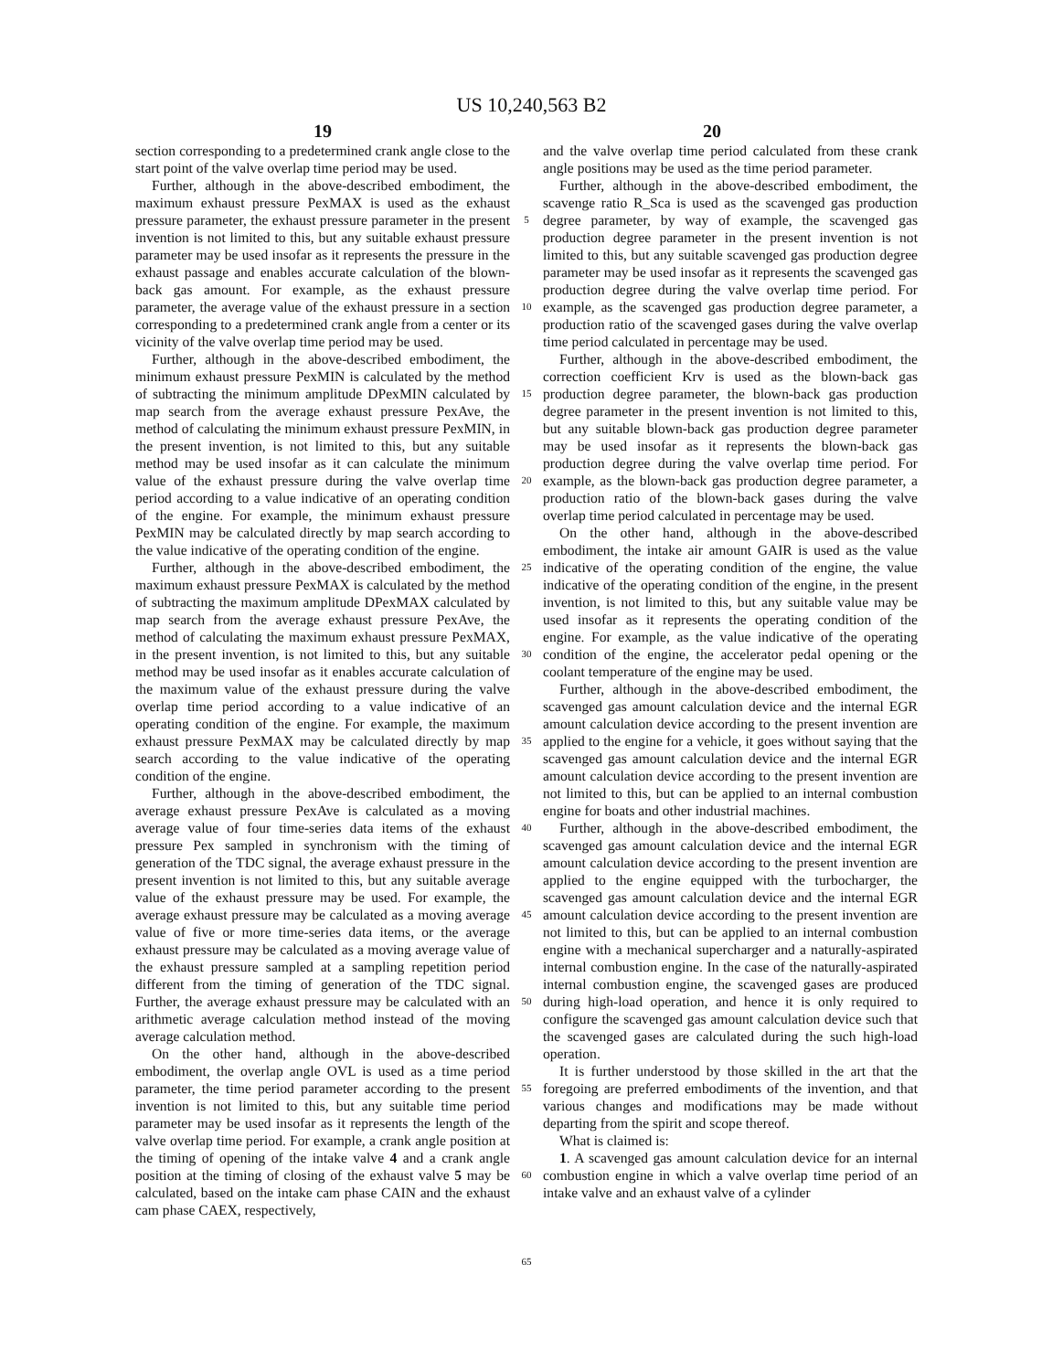US 10,240,563 B2
19 20
section corresponding to a predetermined crank angle close to the start point of the valve overlap time period may be used.
Further, although in the above-described embodiment, the maximum exhaust pressure PexMAX is used as the exhaust pressure parameter, the exhaust pressure parameter in the present invention is not limited to this, but any suitable exhaust pressure parameter may be used insofar as it represents the pressure in the exhaust passage and enables accurate calculation of the blown-back gas amount. For example, as the exhaust pressure parameter, the average value of the exhaust pressure in a section corresponding to a predetermined crank angle from a center or its vicinity of the valve overlap time period may be used.
Further, although in the above-described embodiment, the minimum exhaust pressure PexMIN is calculated by the method of subtracting the minimum amplitude DPexMIN calculated by map search from the average exhaust pressure PexAve, the method of calculating the minimum exhaust pressure PexMIN, in the present invention, is not limited to this, but any suitable method may be used insofar as it can calculate the minimum value of the exhaust pressure during the valve overlap time period according to a value indicative of an operating condition of the engine. For example, the minimum exhaust pressure PexMIN may be calculated directly by map search according to the value indicative of the operating condition of the engine.
Further, although in the above-described embodiment, the maximum exhaust pressure PexMAX is calculated by the method of subtracting the maximum amplitude DPexMAX calculated by map search from the average exhaust pressure PexAve, the method of calculating the maximum exhaust pressure PexMAX, in the present invention, is not limited to this, but any suitable method may be used insofar as it enables accurate calculation of the maximum value of the exhaust pressure during the valve overlap time period according to a value indicative of an operating condition of the engine. For example, the maximum exhaust pressure PexMAX may be calculated directly by map search according to the value indicative of the operating condition of the engine.
Further, although in the above-described embodiment, the average exhaust pressure PexAve is calculated as a moving average value of four time-series data items of the exhaust pressure Pex sampled in synchronism with the timing of generation of the TDC signal, the average exhaust pressure in the present invention is not limited to this, but any suitable average value of the exhaust pressure may be used. For example, the average exhaust pressure may be calculated as a moving average value of five or more time-series data items, or the average exhaust pressure may be calculated as a moving average value of the exhaust pressure sampled at a sampling repetition period different from the timing of generation of the TDC signal. Further, the average exhaust pressure may be calculated with an arithmetic average calculation method instead of the moving average calculation method.
On the other hand, although in the above-described embodiment, the overlap angle OVL is used as a time period parameter, the time period parameter according to the present invention is not limited to this, but any suitable time period parameter may be used insofar as it represents the length of the valve overlap time period. For example, a crank angle position at the timing of opening of the intake valve 4 and a crank angle position at the timing of closing of the exhaust valve 5 may be calculated, based on the intake cam phase CAIN and the exhaust cam phase CAEX, respectively,
5
10
15
20
25
30
35
40
45
50
55
60
65
and the valve overlap time period calculated from these crank angle positions may be used as the time period parameter.
Further, although in the above-described embodiment, the scavenge ratio R_Sca is used as the scavenged gas production degree parameter, by way of example, the scavenged gas production degree parameter in the present invention is not limited to this, but any suitable scavenged gas production degree parameter may be used insofar as it represents the scavenged gas production degree during the valve overlap time period. For example, as the scavenged gas production degree parameter, a production ratio of the scavenged gases during the valve overlap time period calculated in percentage may be used.
Further, although in the above-described embodiment, the correction coefficient Krv is used as the blown-back gas production degree parameter, the blown-back gas production degree parameter in the present invention is not limited to this, but any suitable blown-back gas production degree parameter may be used insofar as it represents the blown-back gas production degree during the valve overlap time period. For example, as the blown-back gas production degree parameter, a production ratio of the blown-back gases during the valve overlap time period calculated in percentage may be used.
On the other hand, although in the above-described embodiment, the intake air amount GAIR is used as the value indicative of the operating condition of the engine, the value indicative of the operating condition of the engine, in the present invention, is not limited to this, but any suitable value may be used insofar as it represents the operating condition of the engine. For example, as the value indicative of the operating condition of the engine, the accelerator pedal opening or the coolant temperature of the engine may be used.
Further, although in the above-described embodiment, the scavenged gas amount calculation device and the internal EGR amount calculation device according to the present invention are applied to the engine for a vehicle, it goes without saying that the scavenged gas amount calculation device and the internal EGR amount calculation device according to the present invention are not limited to this, but can be applied to an internal combustion engine for boats and other industrial machines.
Further, although in the above-described embodiment, the scavenged gas amount calculation device and the internal EGR amount calculation device according to the present invention are applied to the engine equipped with the turbocharger, the scavenged gas amount calculation device and the internal EGR amount calculation device according to the present invention are not limited to this, but can be applied to an internal combustion engine with a mechanical supercharger and a naturally-aspirated internal combustion engine. In the case of the naturally-aspirated internal combustion engine, the scavenged gases are produced during high-load operation, and hence it is only required to configure the scavenged gas amount calculation device such that the scavenged gases are calculated during the such high-load operation.
It is further understood by those skilled in the art that the foregoing are preferred embodiments of the invention, and that various changes and modifications may be made without departing from the spirit and scope thereof.
What is claimed is:
1. A scavenged gas amount calculation device for an internal combustion engine in which a valve overlap time period of an intake valve and an exhaust valve of a cylinder